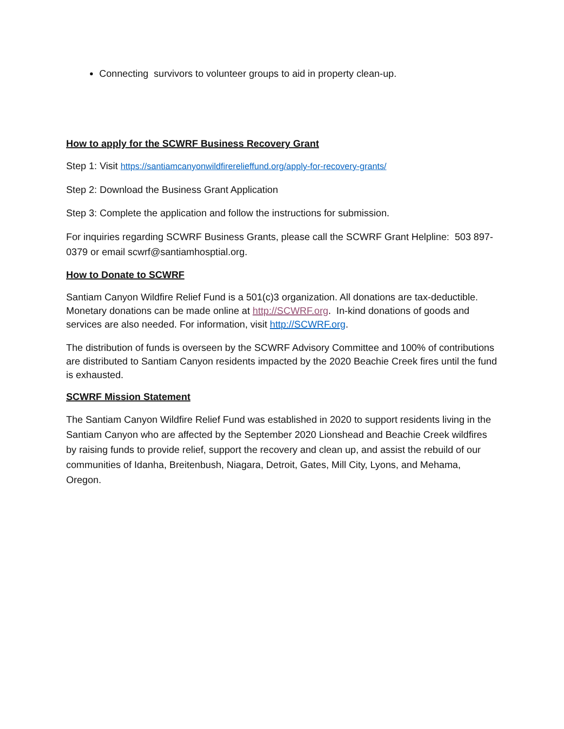Connecting survivors to volunteer groups to aid in property clean-up.
How to apply for the SCWRF Business Recovery Grant
Step 1: Visit https://santiamcanyonwildfirerelieffund.org/apply-for-recovery-grants/
Step 2: Download the Business Grant Application
Step 3: Complete the application and follow the instructions for submission.
For inquiries regarding SCWRF Business Grants, please call the SCWRF Grant Helpline: 503 897-0379 or email scwrf@santiamhosptial.org.
How to Donate to SCWRF
Santiam Canyon Wildfire Relief Fund is a 501(c)3 organization. All donations are tax-deductible. Monetary donations can be made online at http://SCWRF.org. In-kind donations of goods and services are also needed. For information, visit http://SCWRF.org.
The distribution of funds is overseen by the SCWRF Advisory Committee and 100% of contributions are distributed to Santiam Canyon residents impacted by the 2020 Beachie Creek fires until the fund is exhausted.
SCWRF Mission Statement
The Santiam Canyon Wildfire Relief Fund was established in 2020 to support residents living in the Santiam Canyon who are affected by the September 2020 Lionshead and Beachie Creek wildfires by raising funds to provide relief, support the recovery and clean up, and assist the rebuild of our communities of Idanha, Breitenbush, Niagara, Detroit, Gates, Mill City, Lyons, and Mehama, Oregon.